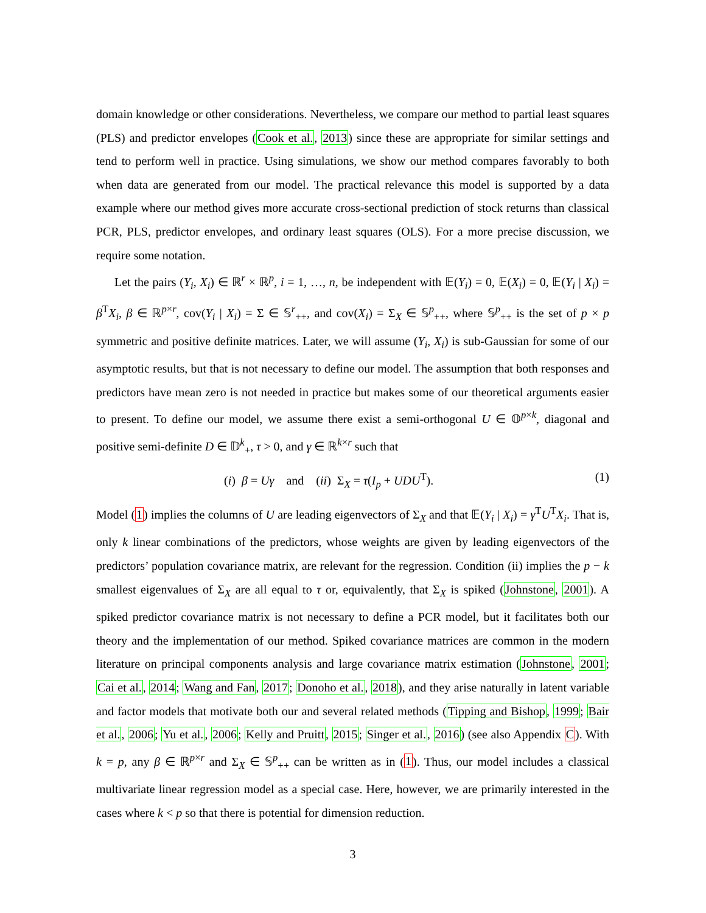domain knowledge or other considerations. Nevertheless, we compare our method to partial least squares (PLS) and predictor envelopes (Cook et al., 2013) since these are appropriate for similar settings and tend to perform well in practice. Using simulations, we show our method compares favorably to both when data are generated from our model. The practical relevance this model is supported by a data example where our method gives more accurate cross-sectional prediction of stock returns than classical PCR, PLS, predictor envelopes, and ordinary least squares (OLS). For a more precise discussion, we require some notation.
Let the pairs (Y<sub>i</sub>, X<sub>i</sub>) ∈ ℝ<sup>r</sup> × ℝ<sup>p</sup>, i = 1, …, n, be independent with 𝔼(Y<sub>i</sub>) = 0, 𝔼(X<sub>i</sub>) = 0, 𝔼(Y<sub>i</sub> | X<sub>i</sub>) = β<sup>T</sup>X<sub>i</sub>, β ∈ ℝ<sup>p×r</sup>, cov(Y<sub>i</sub> | X<sub>i</sub>) = Σ ∈ 𝕊<sup>r</sup><sub>++</sub>, and cov(X<sub>i</sub>) = Σ<sub>X</sub> ∈ 𝕊<sup>p</sup><sub>++</sub>, where 𝕊<sup>p</sup><sub>++</sub> is the set of p × p symmetric and positive definite matrices. Later, we will assume (Y<sub>i</sub>, X<sub>i</sub>) is sub-Gaussian for some of our asymptotic results, but that is not necessary to define our model. The assumption that both responses and predictors have mean zero is not needed in practice but makes some of our theoretical arguments easier to present. To define our model, we assume there exist a semi-orthogonal U ∈ 𝕆<sup>p×k</sup>, diagonal and positive semi-definite D ∈ 𝔻<sup>k</sup><sub>+</sub>, τ > 0, and γ ∈ ℝ<sup>k×r</sup> such that
(i) β = Uγ and (ii) Σ<sub>X</sub> = τ(I<sub>p</sub> + UDU<sup>T</sup>). (1)
Model (1) implies the columns of U are leading eigenvectors of Σ<sub>X</sub> and that 𝔼(Y<sub>i</sub> | X<sub>i</sub>) = γ<sup>T</sup>U<sup>T</sup>X<sub>i</sub>. That is, only k linear combinations of the predictors, whose weights are given by leading eigenvectors of the predictors’ population covariance matrix, are relevant for the regression. Condition (ii) implies the p − k smallest eigenvalues of Σ<sub>X</sub> are all equal to τ or, equivalently, that Σ<sub>X</sub> is spiked (Johnstone, 2001). A spiked predictor covariance matrix is not necessary to define a PCR model, but it facilitates both our theory and the implementation of our method. Spiked covariance matrices are common in the modern literature on principal components analysis and large covariance matrix estimation (Johnstone, 2001; Cai et al., 2014; Wang and Fan, 2017; Donoho et al., 2018), and they arise naturally in latent variable and factor models that motivate both our and several related methods (Tipping and Bishop, 1999; Bair et al., 2006; Yu et al., 2006; Kelly and Pruitt, 2015; Singer et al., 2016) (see also Appendix C). With k = p, any β ∈ ℝ<sup>p×r</sup> and Σ<sub>X</sub> ∈ 𝕊<sup>p</sup><sub>++</sub> can be written as in (1). Thus, our model includes a classical multivariate linear regression model as a special case. Here, however, we are primarily interested in the cases where k < p so that there is potential for dimension reduction.
3